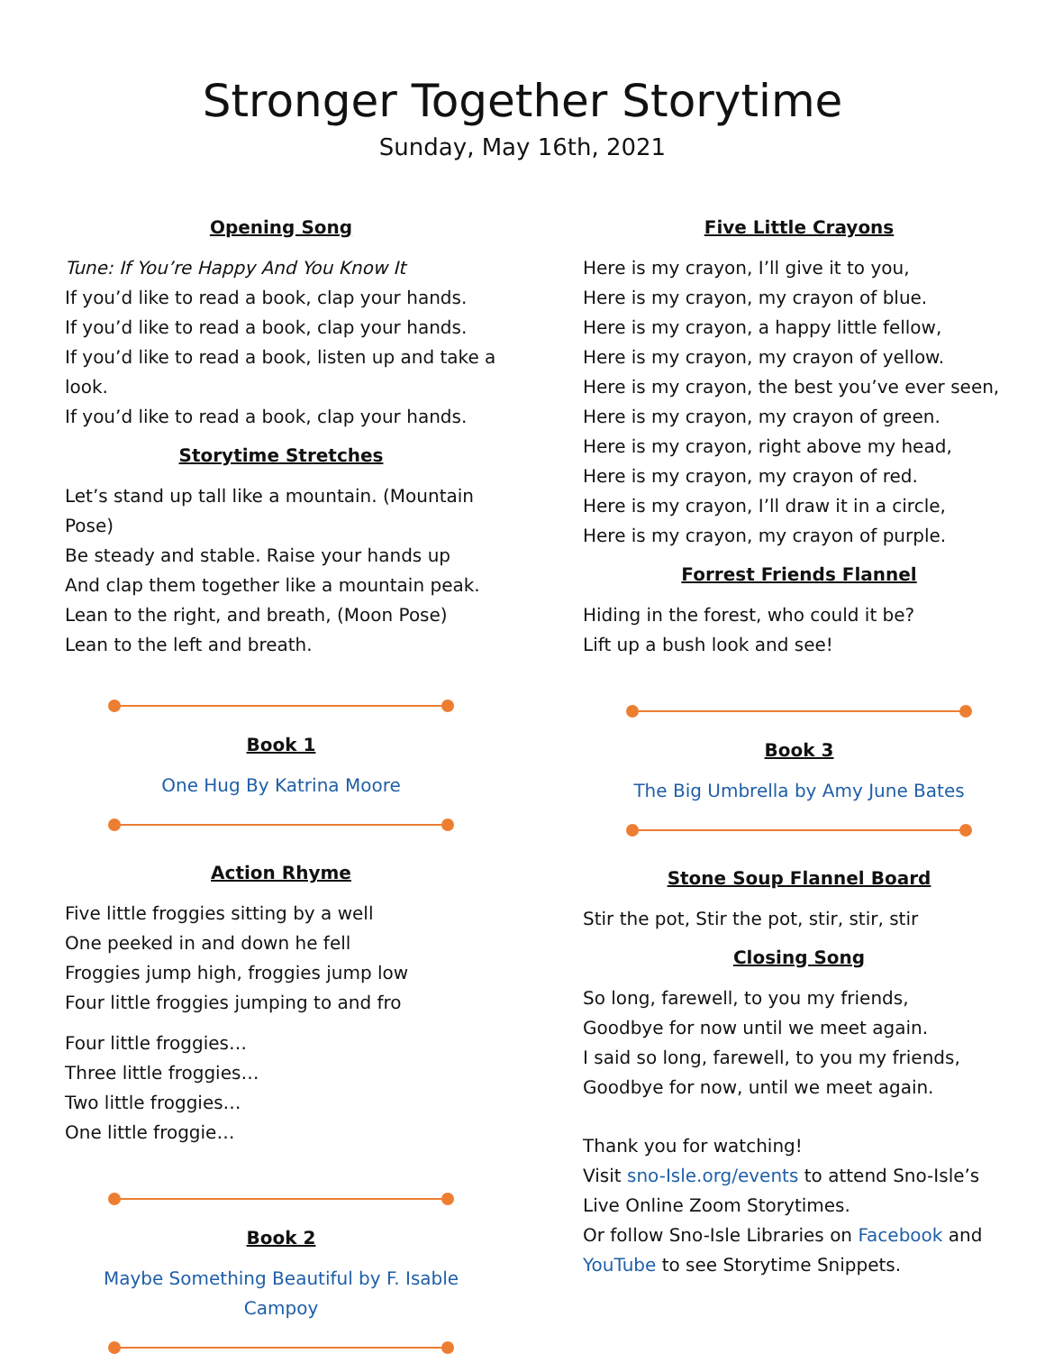Stronger Together Storytime
Sunday, May 16th, 2021
Opening Song
Tune: If You’re Happy And You Know It
If you’d like to read a book, clap your hands.
If you’d like to read a book, clap your hands.
If you’d like to read a book, listen up and take a look.
If you’d like to read a book, clap your hands.
Storytime Stretches
Let’s stand up tall like a mountain. (Mountain Pose)
Be steady and stable. Raise your hands up
And clap them together like a mountain peak.
Lean to the right, and breath, (Moon Pose)
Lean to the left and breath.
Book 1
One Hug By Katrina Moore
Action Rhyme
Five little froggies sitting by a well
One peeked in and down he fell
Froggies jump high, froggies jump low
Four little froggies jumping to and fro
Four little froggies…
Three little froggies…
Two little froggies…
One little froggie…
Book 2
Maybe Something Beautiful by F. Isable Campoy
Five Little Crayons
Here is my crayon, I’ll give it to you,
Here is my crayon, my crayon of blue.
Here is my crayon, a happy little fellow,
Here is my crayon, my crayon of yellow.
Here is my crayon, the best you’ve ever seen,
Here is my crayon, my crayon of green.
Here is my crayon, right above my head,
Here is my crayon, my crayon of red.
Here is my crayon, I’ll draw it in a circle,
Here is my crayon, my crayon of purple.
Forrest Friends Flannel
Hiding in the forest, who could it be?
Lift up a bush look and see!
Book 3
The Big Umbrella by Amy June Bates
Stone Soup Flannel Board
Stir the pot, Stir the pot, stir, stir, stir
Closing Song
So long, farewell, to you my friends,
Goodbye for now until we meet again.
I said so long, farewell, to you my friends,
Goodbye for now, until we meet again.
Thank you for watching!
Visit sno-Isle.org/events to attend Sno-Isle’s
Live Online Zoom Storytimes.
Or follow Sno-Isle Libraries on Facebook and
YouTube to see Storytime Snippets.